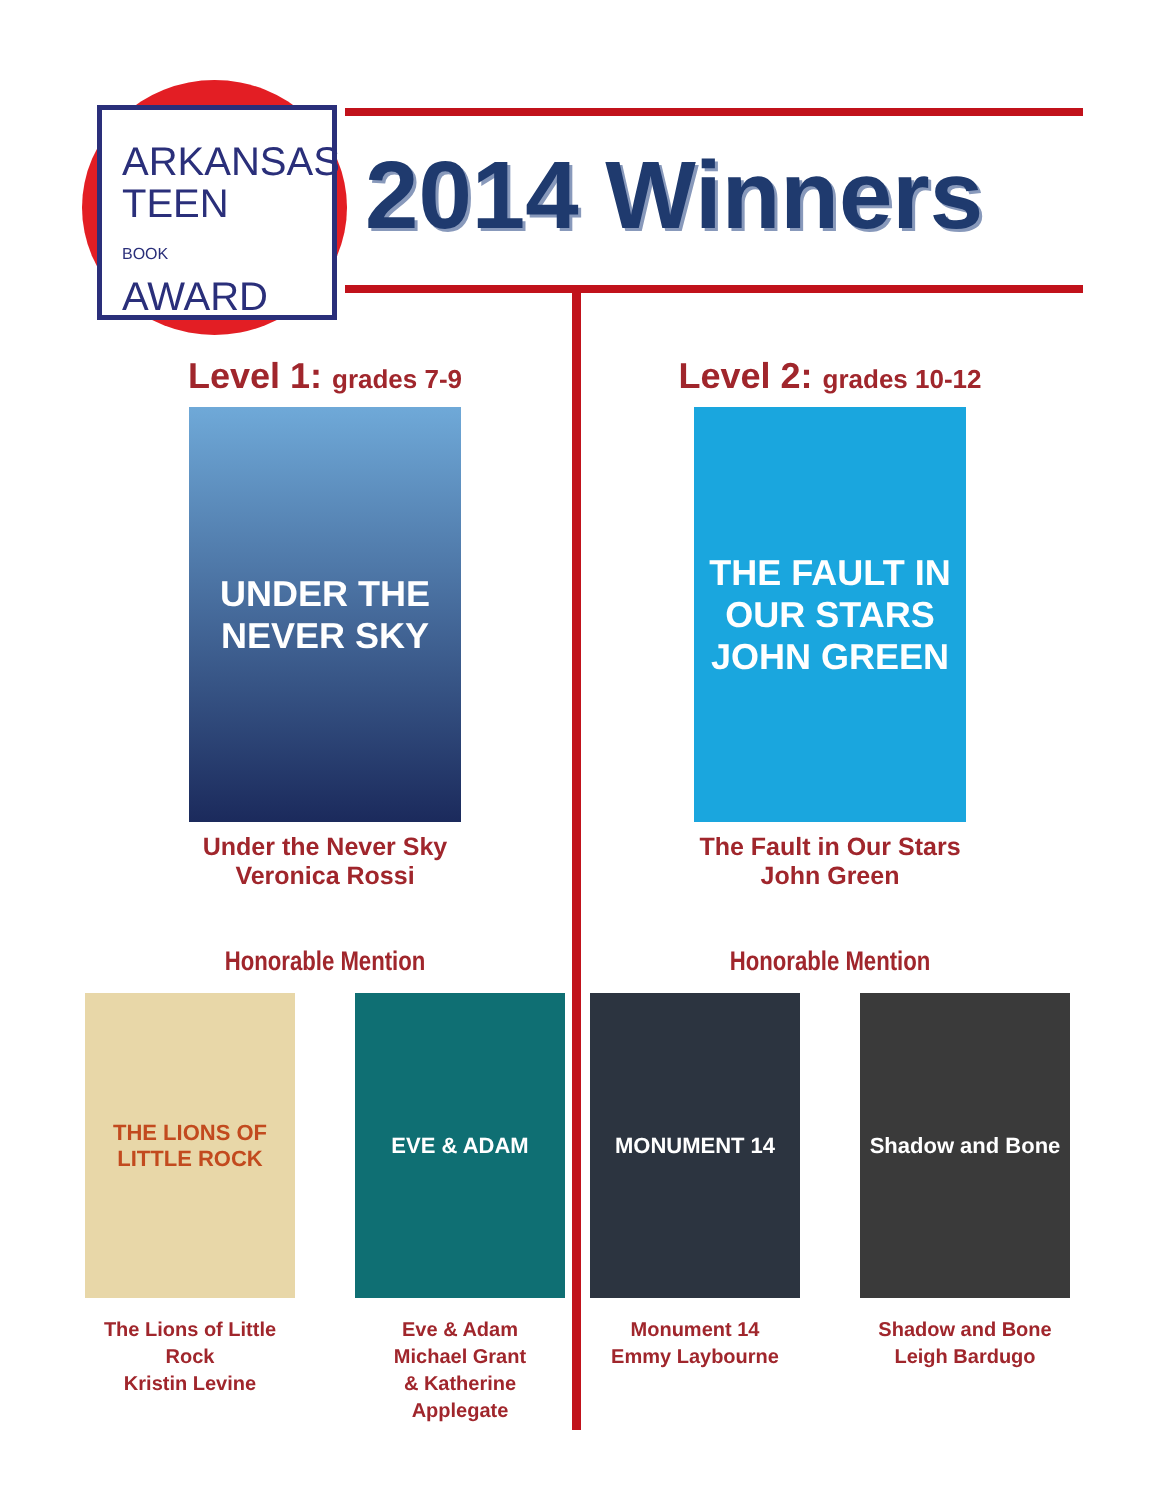ARKANSAS
TEEN
BOOK
AWARD
2014 Winners
Level 1: grades 7-9
UNDER THE NEVER SKY
Under the Never Sky
Veronica Rossi
Honorable Mention
THE LIONS OF LITTLE ROCK
The Lions of Little Rock
Kristin Levine
EVE & ADAM
Eve & Adam
Michael Grant
& Katherine Applegate
Level 2: grades 10-12
THE FAULT IN OUR STARS
JOHN GREEN
The Fault in Our Stars
John Green
Honorable Mention
MONUMENT 14
Monument 14
Emmy Laybourne
Shadow and Bone
Shadow and Bone
Leigh Bardugo